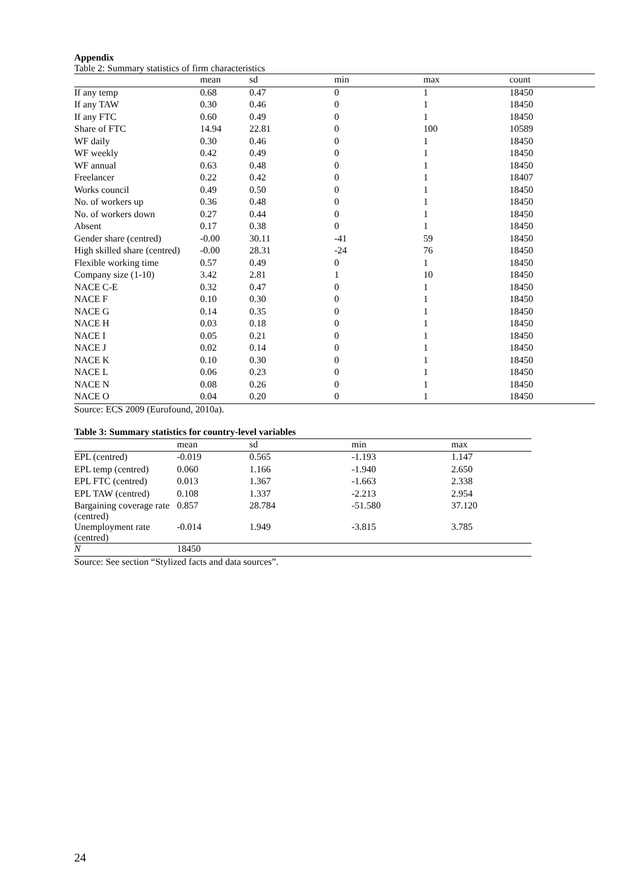Appendix
Table 2: Summary statistics of firm characteristics
| | mean | sd | min | max | count |
| --- | --- | --- | --- | --- | --- |
| If any temp | 0.68 | 0.47 | 0 | 1 | 18450 |
| If any TAW | 0.30 | 0.46 | 0 | 1 | 18450 |
| If any FTC | 0.60 | 0.49 | 0 | 1 | 18450 |
| Share of FTC | 14.94 | 22.81 | 0 | 100 | 10589 |
| WF daily | 0.30 | 0.46 | 0 | 1 | 18450 |
| WF weekly | 0.42 | 0.49 | 0 | 1 | 18450 |
| WF annual | 0.63 | 0.48 | 0 | 1 | 18450 |
| Freelancer | 0.22 | 0.42 | 0 | 1 | 18407 |
| Works council | 0.49 | 0.50 | 0 | 1 | 18450 |
| No. of workers up | 0.36 | 0.48 | 0 | 1 | 18450 |
| No. of workers down | 0.27 | 0.44 | 0 | 1 | 18450 |
| Absent | 0.17 | 0.38 | 0 | 1 | 18450 |
| Gender share (centred) | -0.00 | 30.11 | -41 | 59 | 18450 |
| High skilled share (centred) | -0.00 | 28.31 | -24 | 76 | 18450 |
| Flexible working time | 0.57 | 0.49 | 0 | 1 | 18450 |
| Company size (1-10) | 3.42 | 2.81 | 1 | 10 | 18450 |
| NACE C-E | 0.32 | 0.47 | 0 | 1 | 18450 |
| NACE F | 0.10 | 0.30 | 0 | 1 | 18450 |
| NACE G | 0.14 | 0.35 | 0 | 1 | 18450 |
| NACE H | 0.03 | 0.18 | 0 | 1 | 18450 |
| NACE I | 0.05 | 0.21 | 0 | 1 | 18450 |
| NACE J | 0.02 | 0.14 | 0 | 1 | 18450 |
| NACE K | 0.10 | 0.30 | 0 | 1 | 18450 |
| NACE L | 0.06 | 0.23 | 0 | 1 | 18450 |
| NACE N | 0.08 | 0.26 | 0 | 1 | 18450 |
| NACE O | 0.04 | 0.20 | 0 | 1 | 18450 |
Source: ECS 2009 (Eurofound, 2010a).
Table 3: Summary statistics for country-level variables
| | mean | sd | min | max |
| --- | --- | --- | --- | --- |
| EPL (centred) | -0.019 | 0.565 | -1.193 | 1.147 |
| EPL temp (centred) | 0.060 | 1.166 | -1.940 | 2.650 |
| EPL FTC (centred) | 0.013 | 1.367 | -1.663 | 2.338 |
| EPL TAW (centred) | 0.108 | 1.337 | -2.213 | 2.954 |
| Bargaining coverage rate (centred) | 0.857 | 28.784 | -51.580 | 37.120 |
| Unemployment rate (centred) | -0.014 | 1.949 | -3.815 | 3.785 |
| N | 18450 | | | |
Source: See section “Stylized facts and data sources”.
24